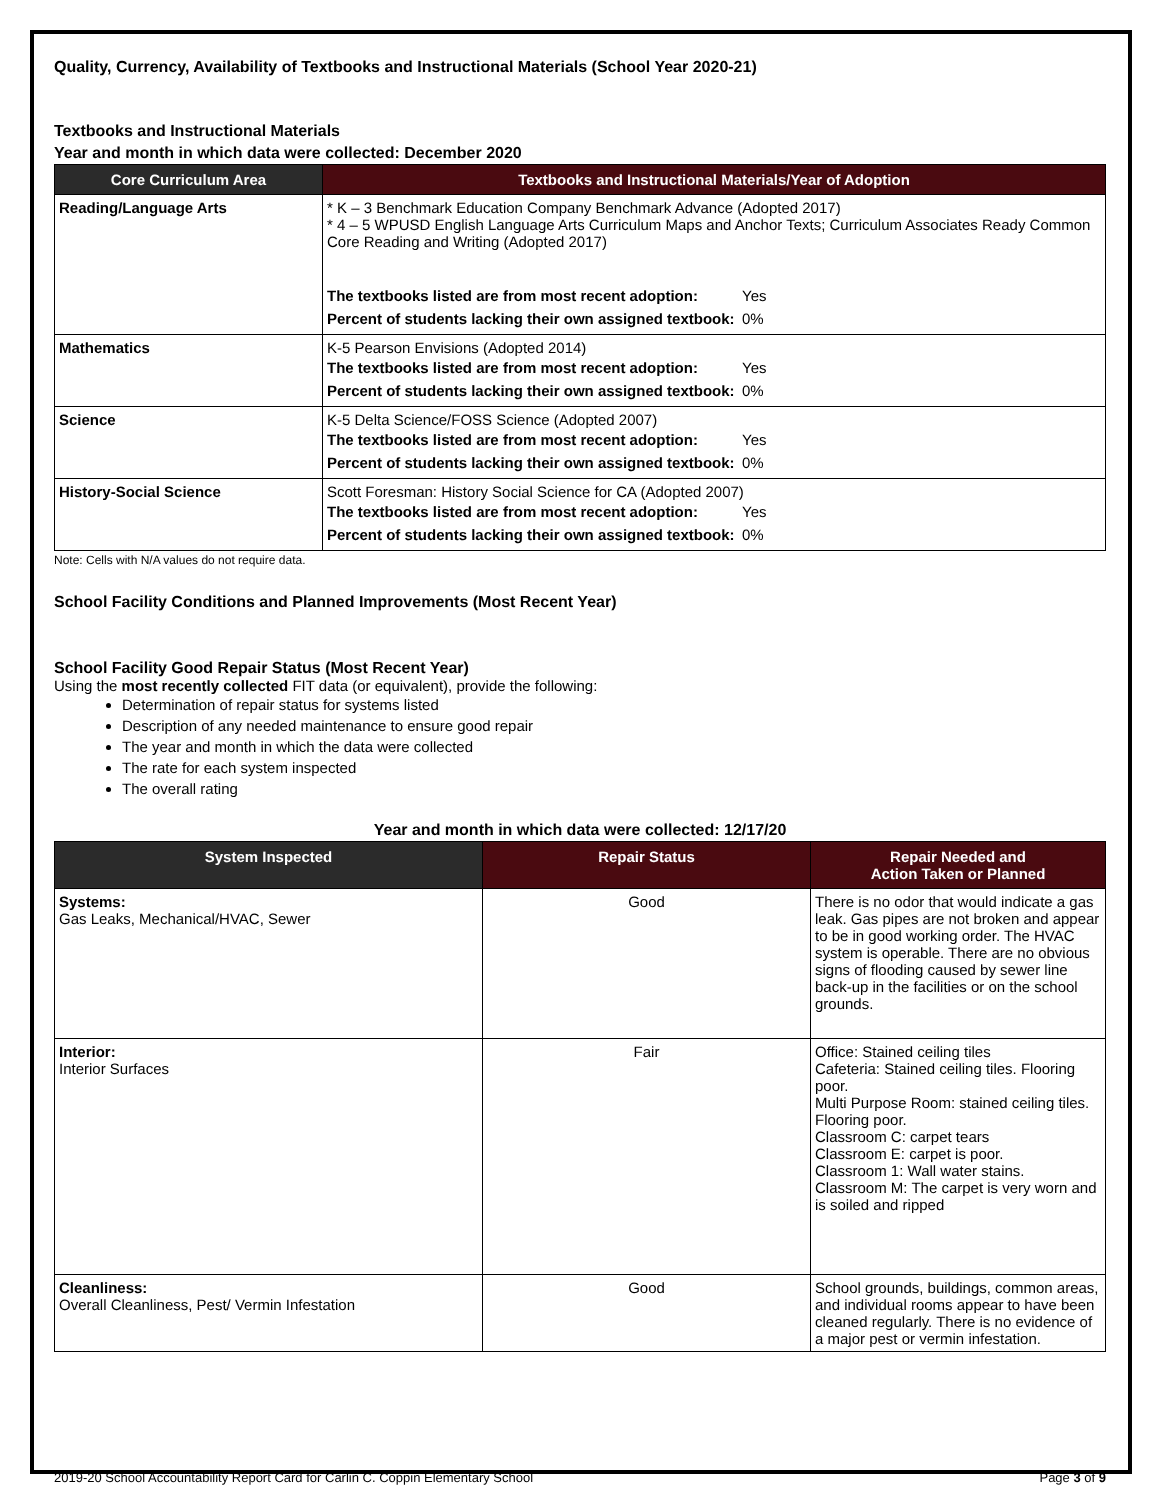Quality, Currency, Availability of Textbooks and Instructional Materials (School Year 2020-21)
Textbooks and Instructional Materials
Year and month in which data were collected: December 2020
| Core Curriculum Area | Textbooks and Instructional Materials/Year of Adoption |
| --- | --- |
| Reading/Language Arts | * K – 3 Benchmark Education Company Benchmark Advance (Adopted 2017) * 4 – 5 WPUSD English Language Arts Curriculum Maps and Anchor Texts; Curriculum Associates Ready Common Core Reading and Writing (Adopted 2017) / The textbooks listed are from most recent adoption: / Yes / / Percent of students lacking their own assigned textbook: / 0% / |
| Mathematics | K-5 Pearson Envisions (Adopted 2014) / The textbooks listed are from most recent adoption: / Yes / / Percent of students lacking their own assigned textbook: / 0% / |
| Science | K-5 Delta Science/FOSS Science (Adopted 2007) / The textbooks listed are from most recent adoption: / Yes / / Percent of students lacking their own assigned textbook: / 0% / |
| History-Social Science | Scott Foresman: History Social Science for CA (Adopted 2007) / The textbooks listed are from most recent adoption: / Yes / / Percent of students lacking their own assigned textbook: / 0% / |
Note: Cells with N/A values do not require data.
School Facility Conditions and Planned Improvements (Most Recent Year)
School Facility Good Repair Status (Most Recent Year)
Using the most recently collected FIT data (or equivalent), provide the following:
Determination of repair status for systems listed
Description of any needed maintenance to ensure good repair
The year and month in which the data were collected
The rate for each system inspected
The overall rating
Year and month in which data were collected: 12/17/20
| System Inspected | Repair Status | Repair Needed and Action Taken or Planned |
| --- | --- | --- |
| Systems: Gas Leaks, Mechanical/HVAC, Sewer | Good | There is no odor that would indicate a gas leak. Gas pipes are not broken and appear to be in good working order. The HVAC system is operable. There are no obvious signs of flooding caused by sewer line back-up in the facilities or on the school grounds. |
| Interior: Interior Surfaces | Fair | Office: Stained ceiling tiles Cafeteria: Stained ceiling tiles. Flooring poor. Multi Purpose Room: stained ceiling tiles. Flooring poor. Classroom C: carpet tears Classroom E: carpet is poor. Classroom 1: Wall water stains. Classroom M: The carpet is very worn and is soiled and ripped |
| Cleanliness: Overall Cleanliness, Pest/ Vermin Infestation | Good | School grounds, buildings, common areas, and individual rooms appear to have been cleaned regularly. There is no evidence of a major pest or vermin infestation. |
2019-20 School Accountability Report Card for Carlin C. Coppin Elementary School Page 3 of 9